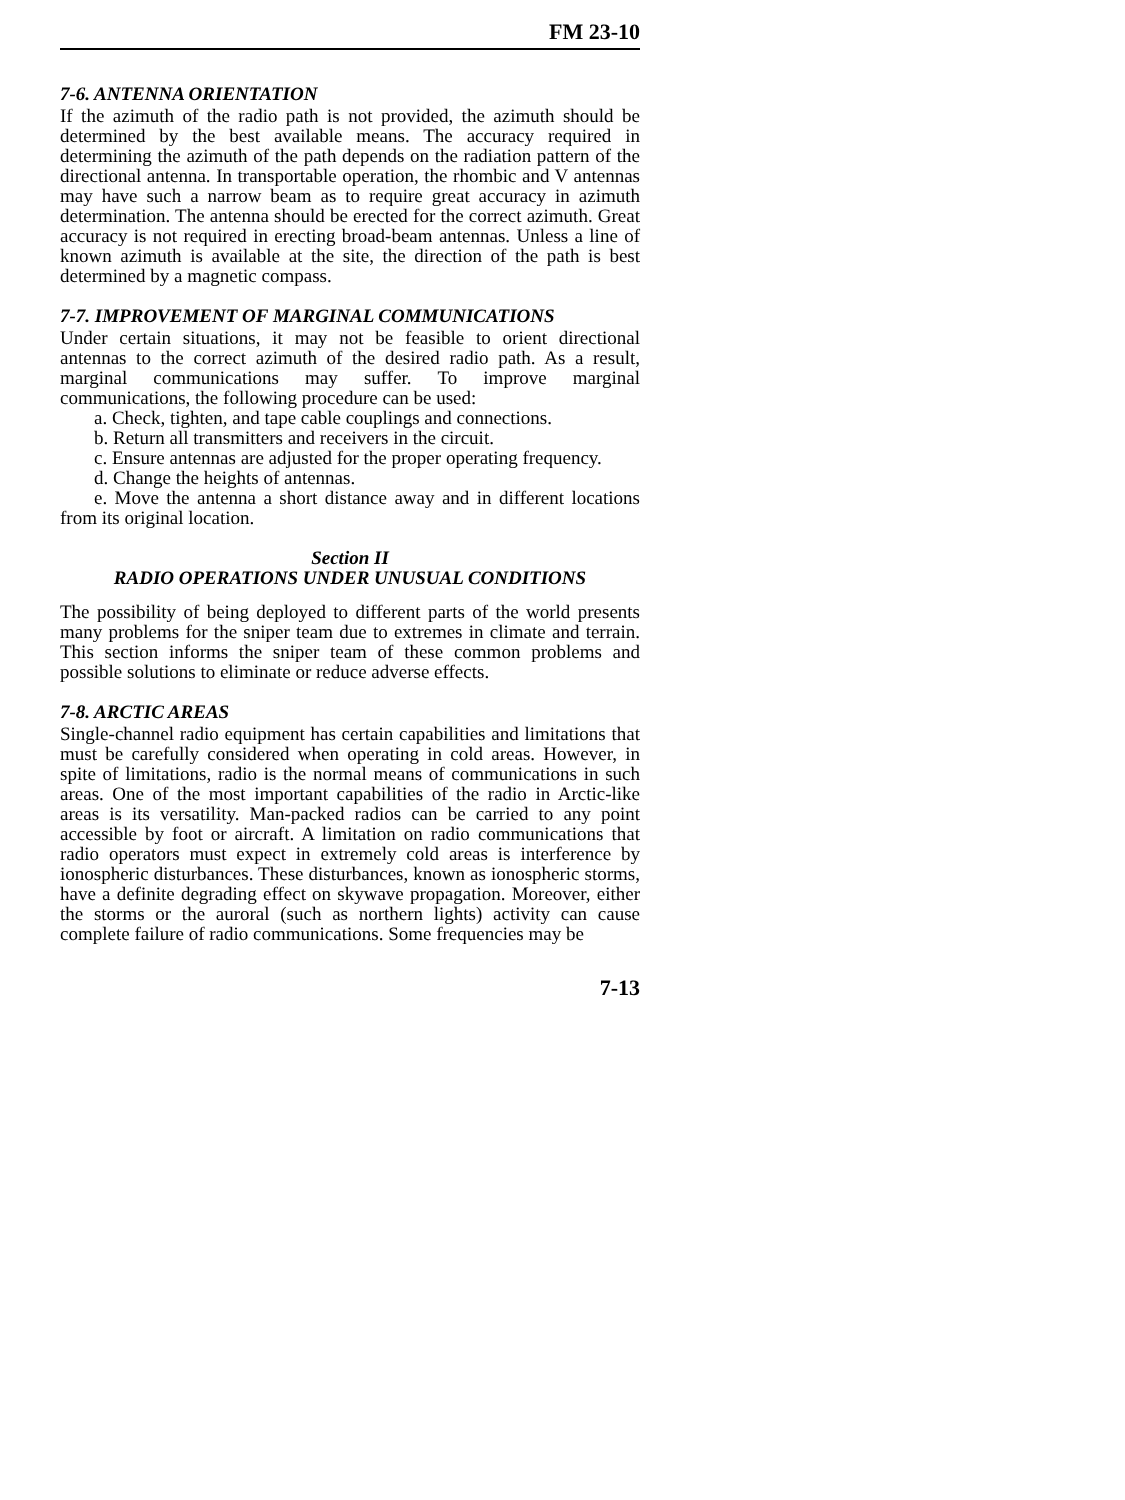FM 23-10
7-6. ANTENNA ORIENTATION
If the azimuth of the radio path is not provided, the azimuth should be determined by the best available means. The accuracy required in determining the azimuth of the path depends on the radiation pattern of the directional antenna. In transportable operation, the rhombic and V antennas may have such a narrow beam as to require great accuracy in azimuth determination. The antenna should be erected for the correct azimuth. Great accuracy is not required in erecting broad-beam antennas. Unless a line of known azimuth is available at the site, the direction of the path is best determined by a magnetic compass.
7-7. IMPROVEMENT OF MARGINAL COMMUNICATIONS
Under certain situations, it may not be feasible to orient directional antennas to the correct azimuth of the desired radio path. As a result, marginal communications may suffer. To improve marginal communications, the following procedure can be used:
a. Check, tighten, and tape cable couplings and connections.
b. Return all transmitters and receivers in the circuit.
c. Ensure antennas are adjusted for the proper operating frequency.
d. Change the heights of antennas.
e. Move the antenna a short distance away and in different locations from its original location.
Section II
RADIO OPERATIONS UNDER UNUSUAL CONDITIONS
The possibility of being deployed to different parts of the world presents many problems for the sniper team due to extremes in climate and terrain. This section informs the sniper team of these common problems and possible solutions to eliminate or reduce adverse effects.
7-8. ARCTIC AREAS
Single-channel radio equipment has certain capabilities and limitations that must be carefully considered when operating in cold areas. However, in spite of limitations, radio is the normal means of communications in such areas. One of the most important capabilities of the radio in Arctic-like areas is its versatility. Man-packed radios can be carried to any point accessible by foot or aircraft. A limitation on radio communications that radio operators must expect in extremely cold areas is interference by ionospheric disturbances. These disturbances, known as ionospheric storms, have a definite degrading effect on skywave propagation. Moreover, either the storms or the auroral (such as northern lights) activity can cause complete failure of radio communications. Some frequencies may be
7-13